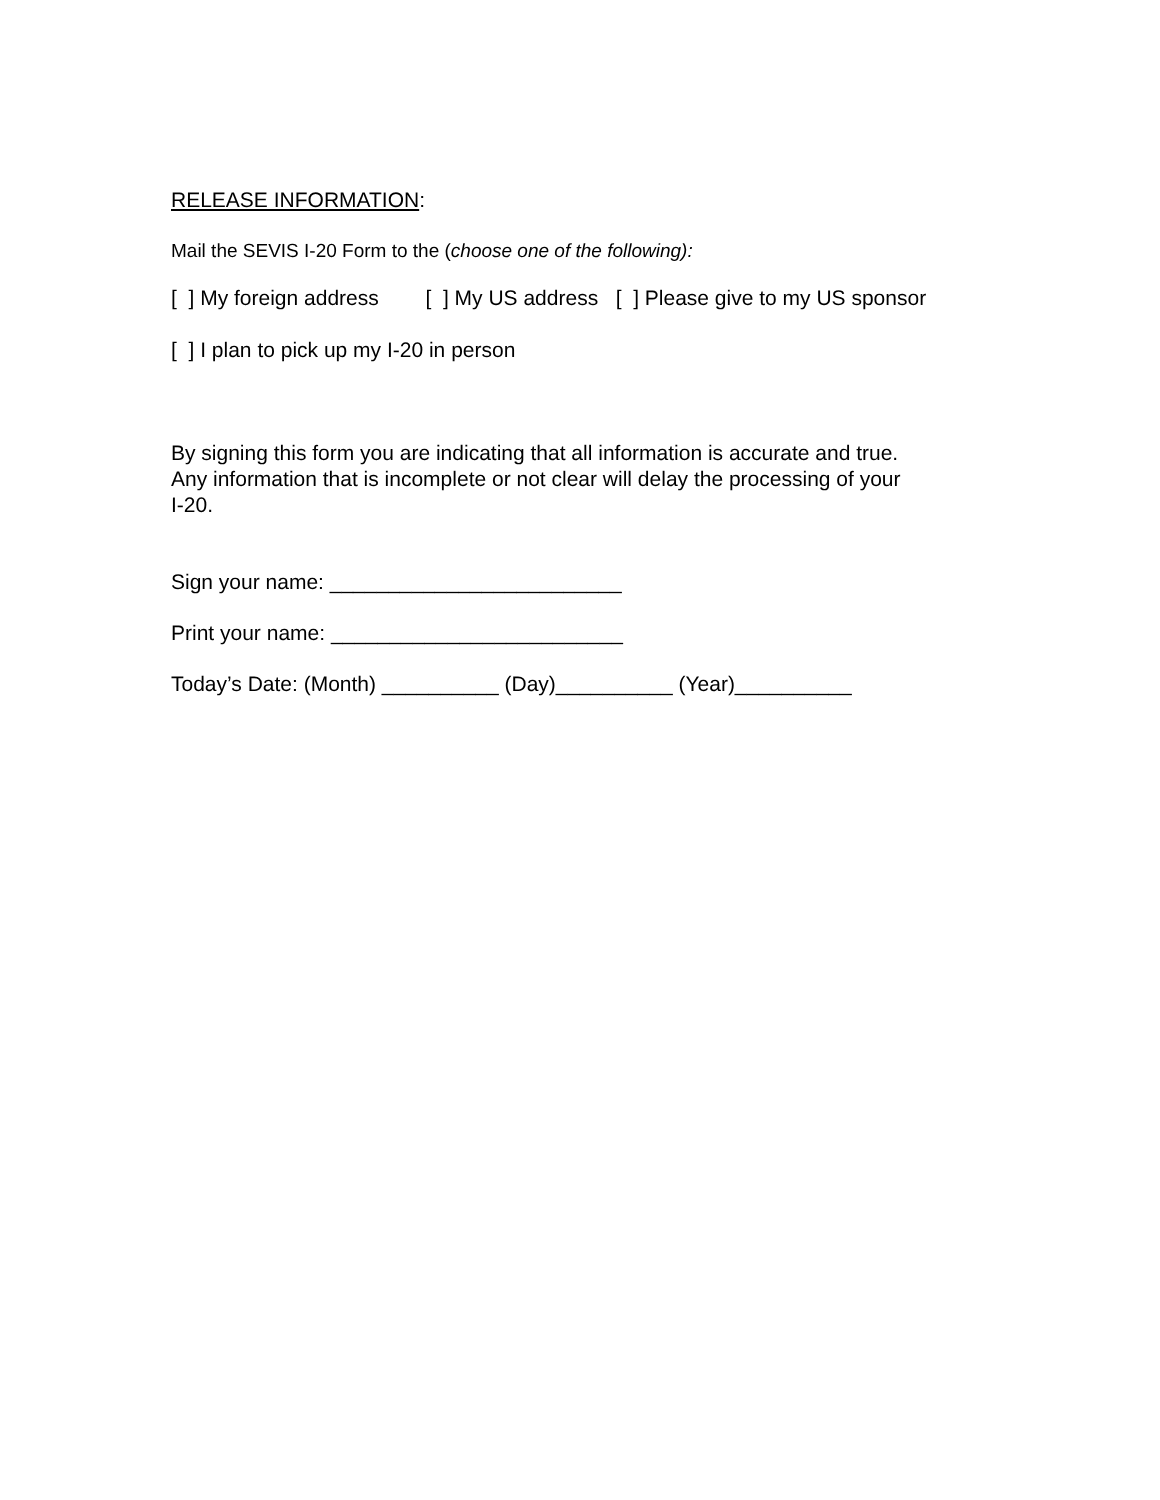RELEASE INFORMATION:
Mail the SEVIS I-20 Form to the (choose one of the following):
[ ] My foreign address [ ] My US address [ ] Please give to my US sponsor
[ ] I plan to pick up my I-20 in person
By signing this form you are indicating that all information is accurate and true.
Any information that is incomplete or not clear will delay the processing of your
I-20.
Sign your name: _________________________
Print your name: _________________________
Today’s Date: (Month) __________ (Day)__________ (Year)__________